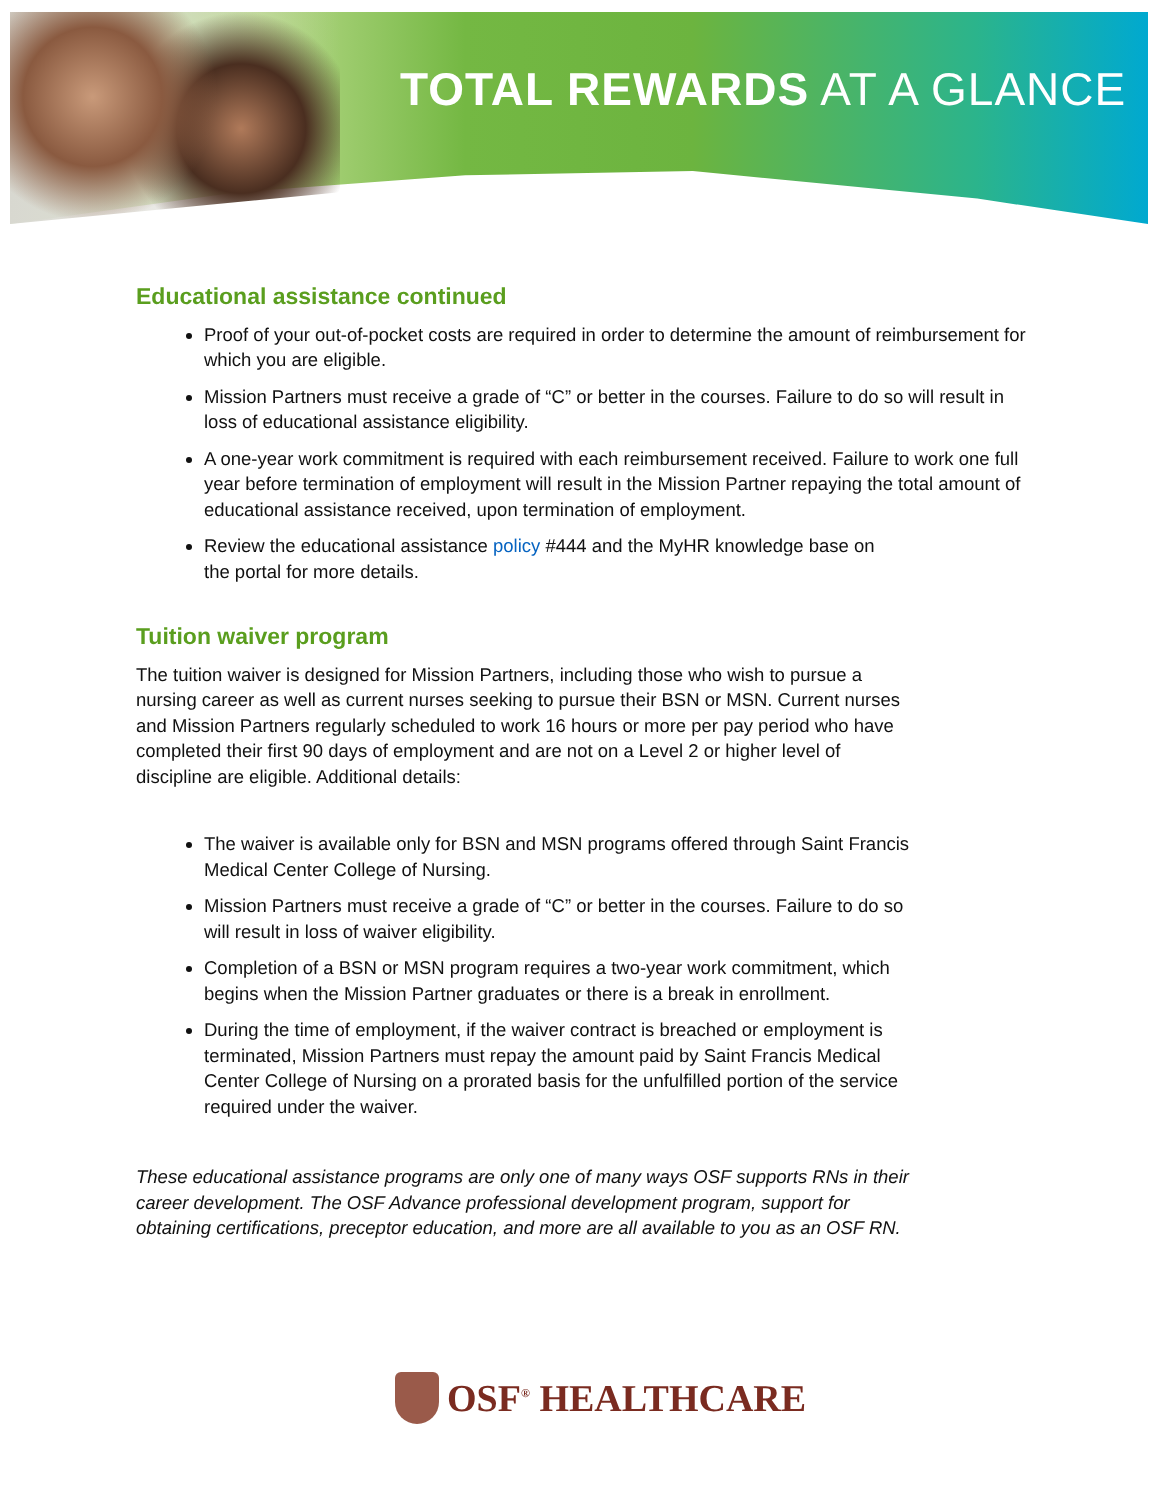TOTAL REWARDS AT A GLANCE
Educational assistance continued
Proof of your out-of-pocket costs are required in order to determine the amount of reimbursement for which you are eligible.
Mission Partners must receive a grade of “C” or better in the courses. Failure to do so will result in loss of educational assistance eligibility.
A one-year work commitment is required with each reimbursement received. Failure to work one full year before termination of employment will result in the Mission Partner repaying the total amount of educational assistance received, upon termination of employment.
Review the educational assistance policy #444 and the MyHR knowledge base on
the portal for more details.
Tuition waiver program
The tuition waiver is designed for Mission Partners, including those who wish to pursue a nursing career as well as current nurses seeking to pursue their BSN or MSN. Current nurses and Mission Partners regularly scheduled to work 16 hours or more per pay period who have completed their first 90 days of employment and are not on a Level 2 or higher level of discipline are eligible. Additional details:
The waiver is available only for BSN and MSN programs offered through Saint Francis Medical Center College of Nursing.
Mission Partners must receive a grade of “C” or better in the courses. Failure to do so will result in loss of waiver eligibility.
Completion of a BSN or MSN program requires a two-year work commitment, which begins when the Mission Partner graduates or there is a break in enrollment.
During the time of employment, if the waiver contract is breached or employment is terminated, Mission Partners must repay the amount paid by Saint Francis Medical Center College of Nursing on a prorated basis for the unfulfilled portion of the service required under the waiver.
These educational assistance programs are only one of many ways OSF supports RNs in their career development. The OSF Advance professional development program, support for obtaining certifications, preceptor education, and more are all available to you as an OSF RN.
OSF<sup>®</sup> HEALTHCARE